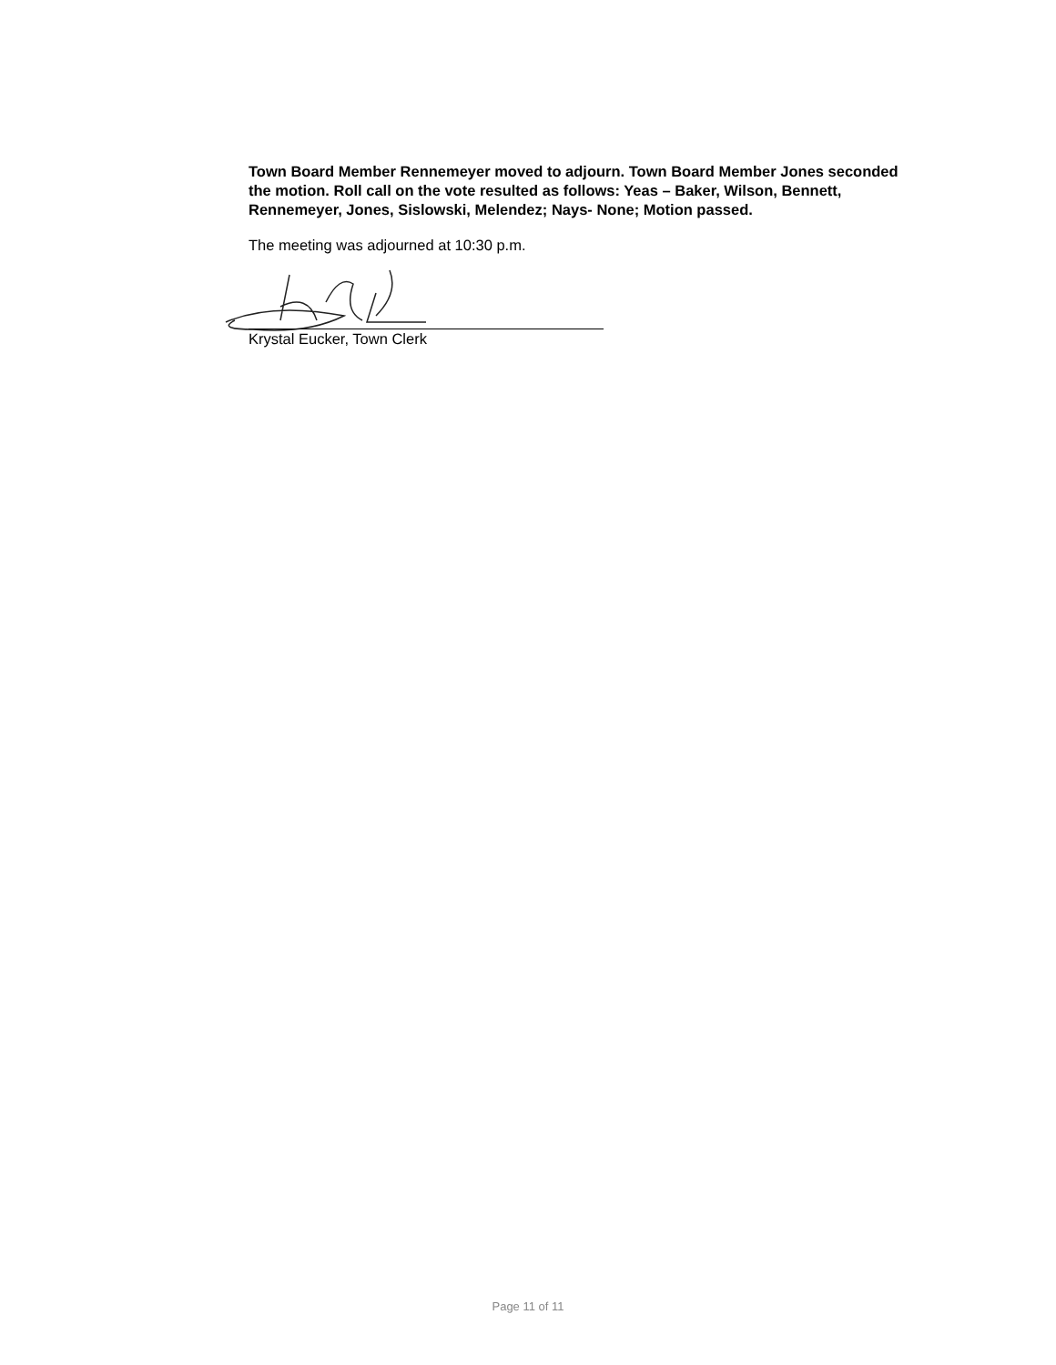Town Board Member Rennemeyer moved to adjourn. Town Board Member Jones seconded the motion. Roll call on the vote resulted as follows: Yeas – Baker, Wilson, Bennett, Rennemeyer, Jones, Sislowski, Melendez; Nays- None; Motion passed.
The meeting was adjourned at 10:30 p.m.
Krystal Eucker, Town Clerk
Page 11 of 11